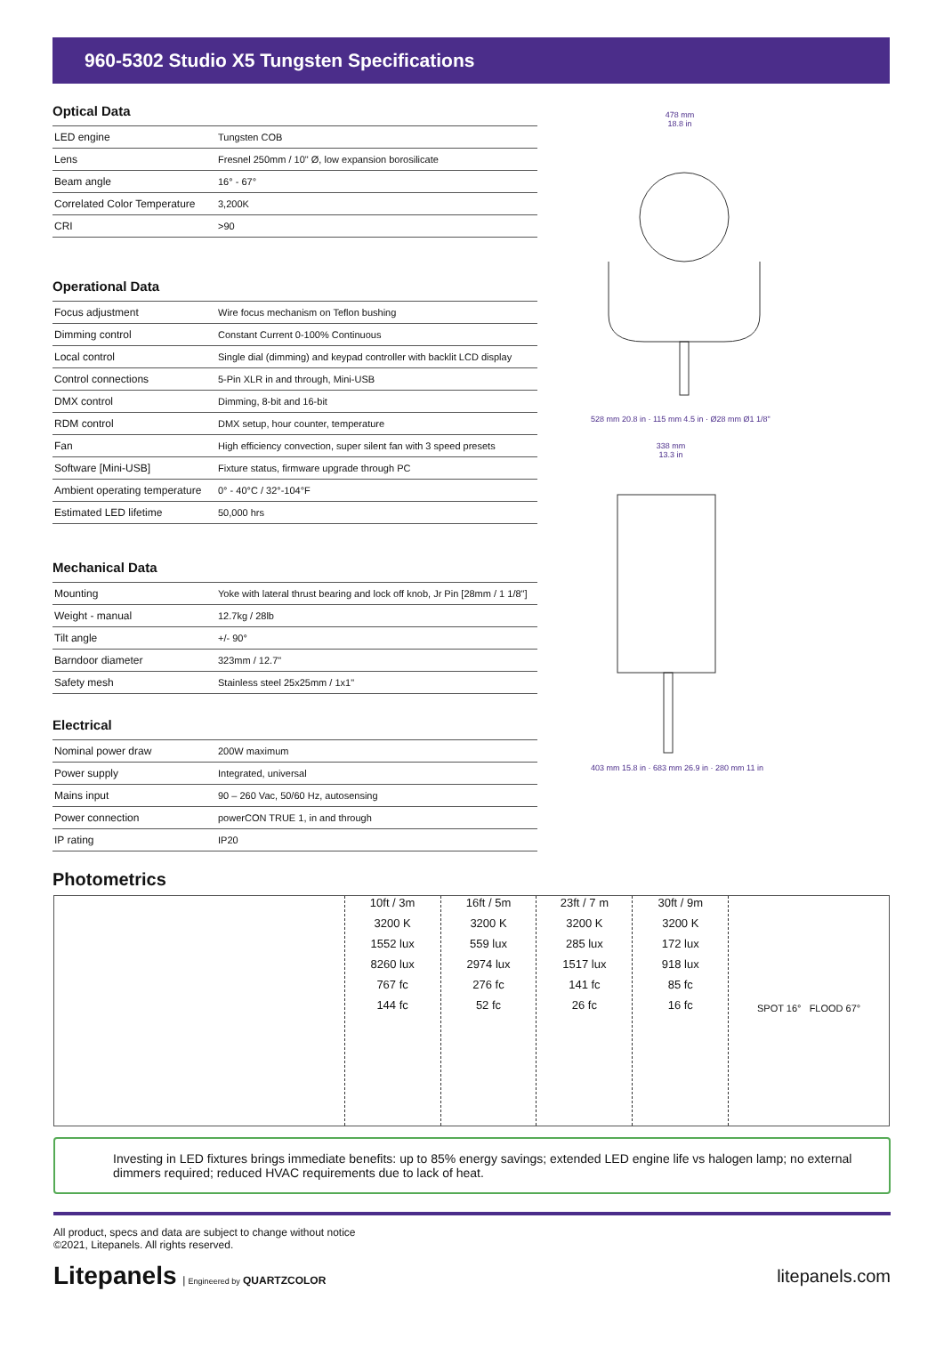960-5302 Studio X5 Tungsten Specifications
Optical Data
| LED engine | Tungsten COB |
| Lens | Fresnel 250mm / 10" Ø, low expansion borosilicate |
| Beam angle | 16° - 67° |
| Correlated Color Temperature | 3,200K |
| CRI | >90 |
Operational Data
| Focus adjustment | Wire focus mechanism on Teflon bushing |
| Dimming control | Constant Current 0-100% Continuous |
| Local control | Single dial (dimming) and keypad controller with backlit LCD display |
| Control connections | 5-Pin XLR in and through, Mini-USB |
| DMX control | Dimming, 8-bit and 16-bit |
| RDM control | DMX setup, hour counter, temperature |
| Fan | High efficiency convection, super silent fan with 3 speed presets |
| Software [Mini-USB] | Fixture status, firmware upgrade through PC |
| Ambient operating temperature | 0° - 40°C / 32°-104°F |
| Estimated LED lifetime | 50,000 hrs |
Mechanical Data
| Mounting | Yoke with lateral thrust bearing and lock off knob, Jr Pin [28mm / 1 1/8"] |
| Weight - manual | 12.7kg / 28lb |
| Tilt angle | +/- 90° |
| Barndoor diameter | 323mm / 12.7" |
| Safety mesh | Stainless steel 25x25mm / 1x1" |
Electrical
| Nominal power draw | 200W maximum |
| Power supply | Integrated, universal |
| Mains input | 90 – 260 Vac, 50/60 Hz, autosensing |
| Power connection | powerCON TRUE 1, in and through |
| IP rating | IP20 |
478 mm
18.8 in
528 mm 20.8 in · 115 mm 4.5 in · Ø28 mm Ø1 1/8"
338 mm
13.3 in
403 mm 15.8 in · 683 mm 26.9 in · 280 mm 11 in
Photometrics
10ft / 3m
3200 K
1552 lux
8260 lux
767 fc
144 fc
16ft / 5m
3200 K
559 lux
2974 lux
276 fc
52 fc
23ft / 7 m
3200 K
285 lux
1517 lux
141 fc
26 fc
30ft / 9m
3200 K
172 lux
918 lux
85 fc
16 fc
SPOT 16° FLOOD 67°
Investing in LED fixtures brings immediate benefits: up to 85% energy savings; extended LED engine life vs halogen lamp; no external dimmers required; reduced HVAC requirements due to lack of heat.
All product, specs and data are subject to change without notice
©2021, Litepanels. All rights reserved.
Litepanels | Engineered by QUARTZCOLOR
litepanels.com